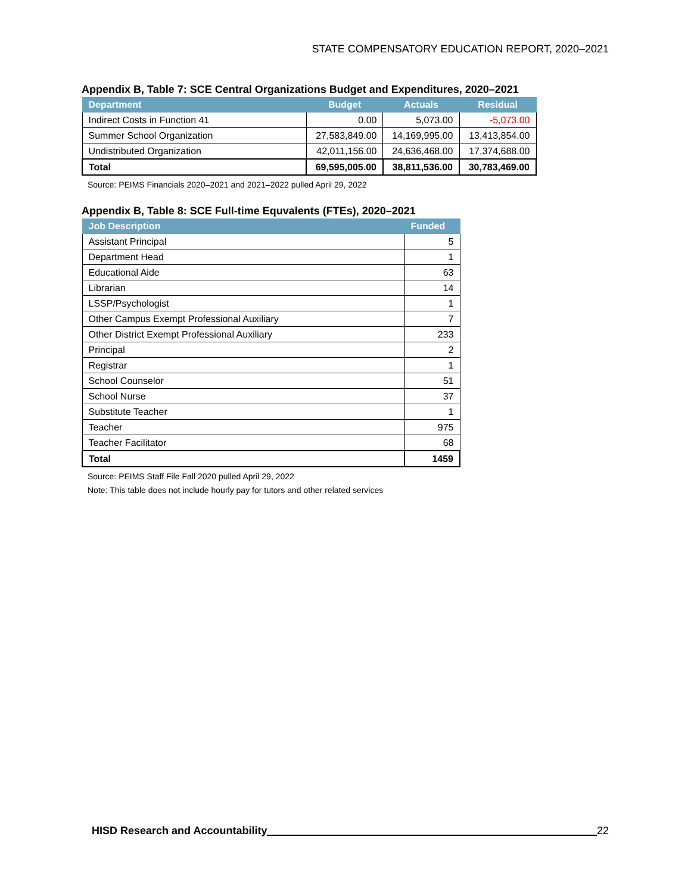STATE COMPENSATORY EDUCATION REPORT, 2020–2021
Appendix B, Table 7: SCE Central Organizations Budget and Expenditures, 2020–2021
| Department | Budget | Actuals | Residual |
| --- | --- | --- | --- |
| Indirect Costs in Function 41 | 0.00 | 5,073.00 | -5,073.00 |
| Summer School Organization | 27,583,849.00 | 14,169,995.00 | 13,413,854.00 |
| Undistributed Organization | 42,011,156.00 | 24,636,468.00 | 17,374,688.00 |
| Total | 69,595,005.00 | 38,811,536.00 | 30,783,469.00 |
Source: PEIMS Financials 2020–2021 and 2021–2022 pulled April 29, 2022
Appendix B, Table 8: SCE Full-time Equvalents (FTEs), 2020–2021
| Job Description | Funded |
| --- | --- |
| Assistant Principal | 5 |
| Department Head | 1 |
| Educational Aide | 63 |
| Librarian | 14 |
| LSSP/Psychologist | 1 |
| Other Campus Exempt Professional Auxiliary | 7 |
| Other District Exempt Professional Auxiliary | 233 |
| Principal | 2 |
| Registrar | 1 |
| School Counselor | 51 |
| School Nurse | 37 |
| Substitute Teacher | 1 |
| Teacher | 975 |
| Teacher Facilitator | 68 |
| Total | 1459 |
Source: PEIMS Staff File Fall 2020 pulled April 29, 2022
Note: This table does not include hourly pay for tutors and other related services
HISD Research and Accountability 22